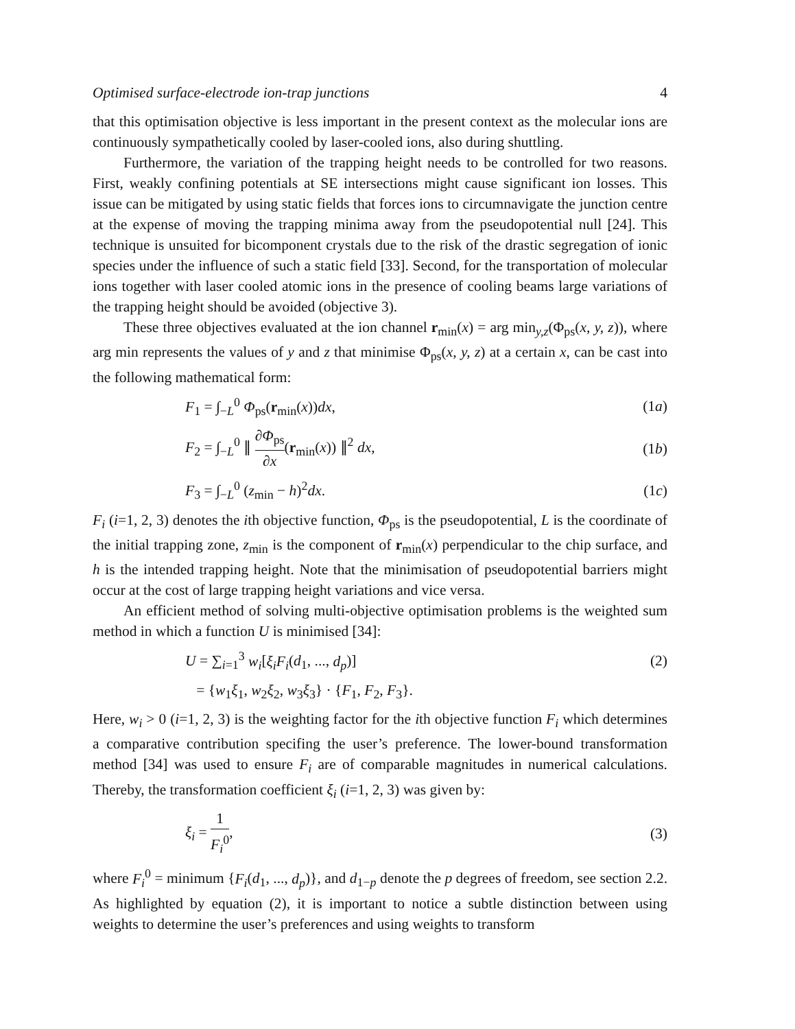Optimised surface-electrode ion-trap junctions 4
that this optimisation objective is less important in the present context as the molecular ions are continuously sympathetically cooled by laser-cooled ions, also during shuttling.
Furthermore, the variation of the trapping height needs to be controlled for two reasons. First, weakly confining potentials at SE intersections might cause significant ion losses. This issue can be mitigated by using static fields that forces ions to circumnavigate the junction centre at the expense of moving the trapping minima away from the pseudopotential null [24]. This technique is unsuited for bicomponent crystals due to the risk of the drastic segregation of ionic species under the influence of such a static field [33]. Second, for the transportation of molecular ions together with laser cooled atomic ions in the presence of cooling beams large variations of the trapping height should be avoided (objective 3).
These three objectives evaluated at the ion channel r<sub>min</sub>(x) = arg min<sub>y,z</sub>(Φ<sub>ps</sub>(x, y, z)), where arg min represents the values of y and z that minimise Φ<sub>ps</sub>(x, y, z) at a certain x, can be cast into the following mathematical form:
F<sub>1</sub> = ∫<sub>−L</sub><sup>0</sup> Φ<sub>ps</sub>(r<sub>min</sub>(x))dx, (1a)
F<sub>2</sub> = ∫<sub>−L</sub><sup>0</sup> ∥ ∂Φ<sub>ps</sub> ∂x(r<sub>min</sub>(x)) ∥<sup>2</sup> dx, (1b)
F<sub>3</sub> = ∫<sub>−L</sub><sup>0</sup> (z<sub>min</sub> − h)<sup>2</sup>dx. (1c)
F<sub>i</sub> (i=1, 2, 3) denotes the ith objective function, Φ<sub>ps</sub> is the pseudopotential, L is the coordinate of the initial trapping zone, z<sub>min</sub> is the component of r<sub>min</sub>(x) perpendicular to the chip surface, and h is the intended trapping height. Note that the minimisation of pseudopotential barriers might occur at the cost of large trapping height variations and vice versa.
An efficient method of solving multi-objective optimisation problems is the weighted sum method in which a function U is minimised [34]:
U = ∑<sub>i=1</sub><sup>3</sup> w<sub>i</sub>[ξ<sub>i</sub>F<sub>i</sub>(d<sub>1</sub>, ..., d<sub>p</sub>)] (2)
= {w<sub>1</sub>ξ<sub>1</sub>, w<sub>2</sub>ξ<sub>2</sub>, w<sub>3</sub>ξ<sub>3</sub>} · {F<sub>1</sub>, F<sub>2</sub>, F<sub>3</sub>}.
Here, w<sub>i</sub> > 0 (i=1, 2, 3) is the weighting factor for the ith objective function F<sub>i</sub> which determines a comparative contribution specifing the user’s preference. The lower-bound transformation method [34] was used to ensure F<sub>i</sub> are of comparable magnitudes in numerical calculations. Thereby, the transformation coefficient ξ<sub>i</sub> (i=1, 2, 3) was given by:
ξ<sub>i</sub> = 1 F<sub>i</sub><sup>0</sup>, (3)
where F<sub>i</sub><sup>0</sup> = minimum {F<sub>i</sub>(d<sub>1</sub>, ..., d<sub>p</sub>)}, and d<sub>1−p</sub> denote the p degrees of freedom, see section 2.2. As highlighted by equation (2), it is important to notice a subtle distinction between using weights to determine the user’s preferences and using weights to transform